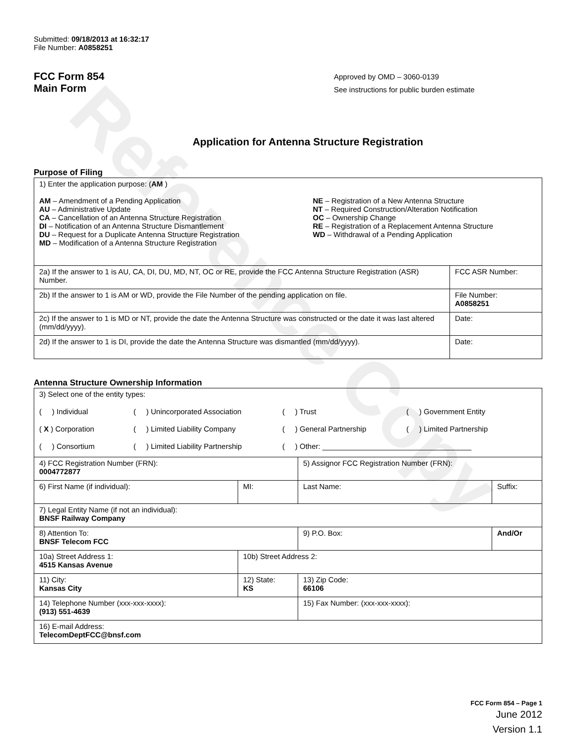Reference Copy
Submitted: 09/18/2013 at 16:32:17
File Number: A0858251
FCC Form 854
Main Form
Approved by OMD – 3060-0139
See instructions for public burden estimate
Application for Antenna Structure Registration
Purpose of Filing
| 1) Enter the application purpose: ( AM ) AM – Amendment of a Pending Application AU – Administrative Update CA – Cancellation of an Antenna Structure Registration DI – Notification of an Antenna Structure Dismantlement DU – Request for a Duplicate Antenna Structure Registration MD – Modification of a Antenna Structure Registration NE – Registration of a New Antenna Structure NT – Required Construction/Alteration Notification OC – Ownership Change RE – Registration of a Replacement Antenna Structure WD – Withdrawal of a Pending Application | |
| 2a) If the answer to 1 is AU, CA, DI, DU, MD, NT, OC or RE, provide the FCC Antenna Structure Registration (ASR) Number. | FCC ASR Number: |
| 2b) If the answer to 1 is AM or WD, provide the File Number of the pending application on file. | File Number: A0858251 |
| 2c) If the answer to 1 is MD or NT, provide the date the Antenna Structure was constructed or the date it was last altered (mm/dd/yyyy). | Date: |
| 2d) If the answer to 1 is DI, provide the date the Antenna Structure was dismantled (mm/dd/yyyy). | Date: |
Antenna Structure Ownership Information
| 3) Select one of the entity types: ( ) Individual ( ) Unincorporated Association ( ) Trust ( ) Government Entity ( X ) Corporation ( ) Limited Liability Company ( ) General Partnership ( ) Limited Partnership ( ) Consortium ( ) Limited Liability Partnership ( ) Other: ____________________________________ | | | |
| 4) FCC Registration Number (FRN): 0004772877 | | 5) Assignor FCC Registration Number (FRN): | |
| 6) First Name (if individual): | MI: | Last Name: | Suffix: |
| 7) Legal Entity Name (if not an individual): BNSF Railway Company | | | |
| 8) Attention To: BNSF Telecom FCC | | 9) P.O. Box: | And/Or |
| 10a) Street Address 1: 4515 Kansas Avenue | 10b) Street Address 2: | | |
| 11) City: Kansas City | 12) State: KS | 13) Zip Code: 66106 | |
| 14) Telephone Number (xxx-xxx-xxxx): (913) 551-4639 | | 15) Fax Number: (xxx-xxx-xxxx): | |
| 16) E-mail Address: TelecomDeptFCC@bnsf.com | | | |
FCC Form 854 – Page 1
June 2012
Version 1.1